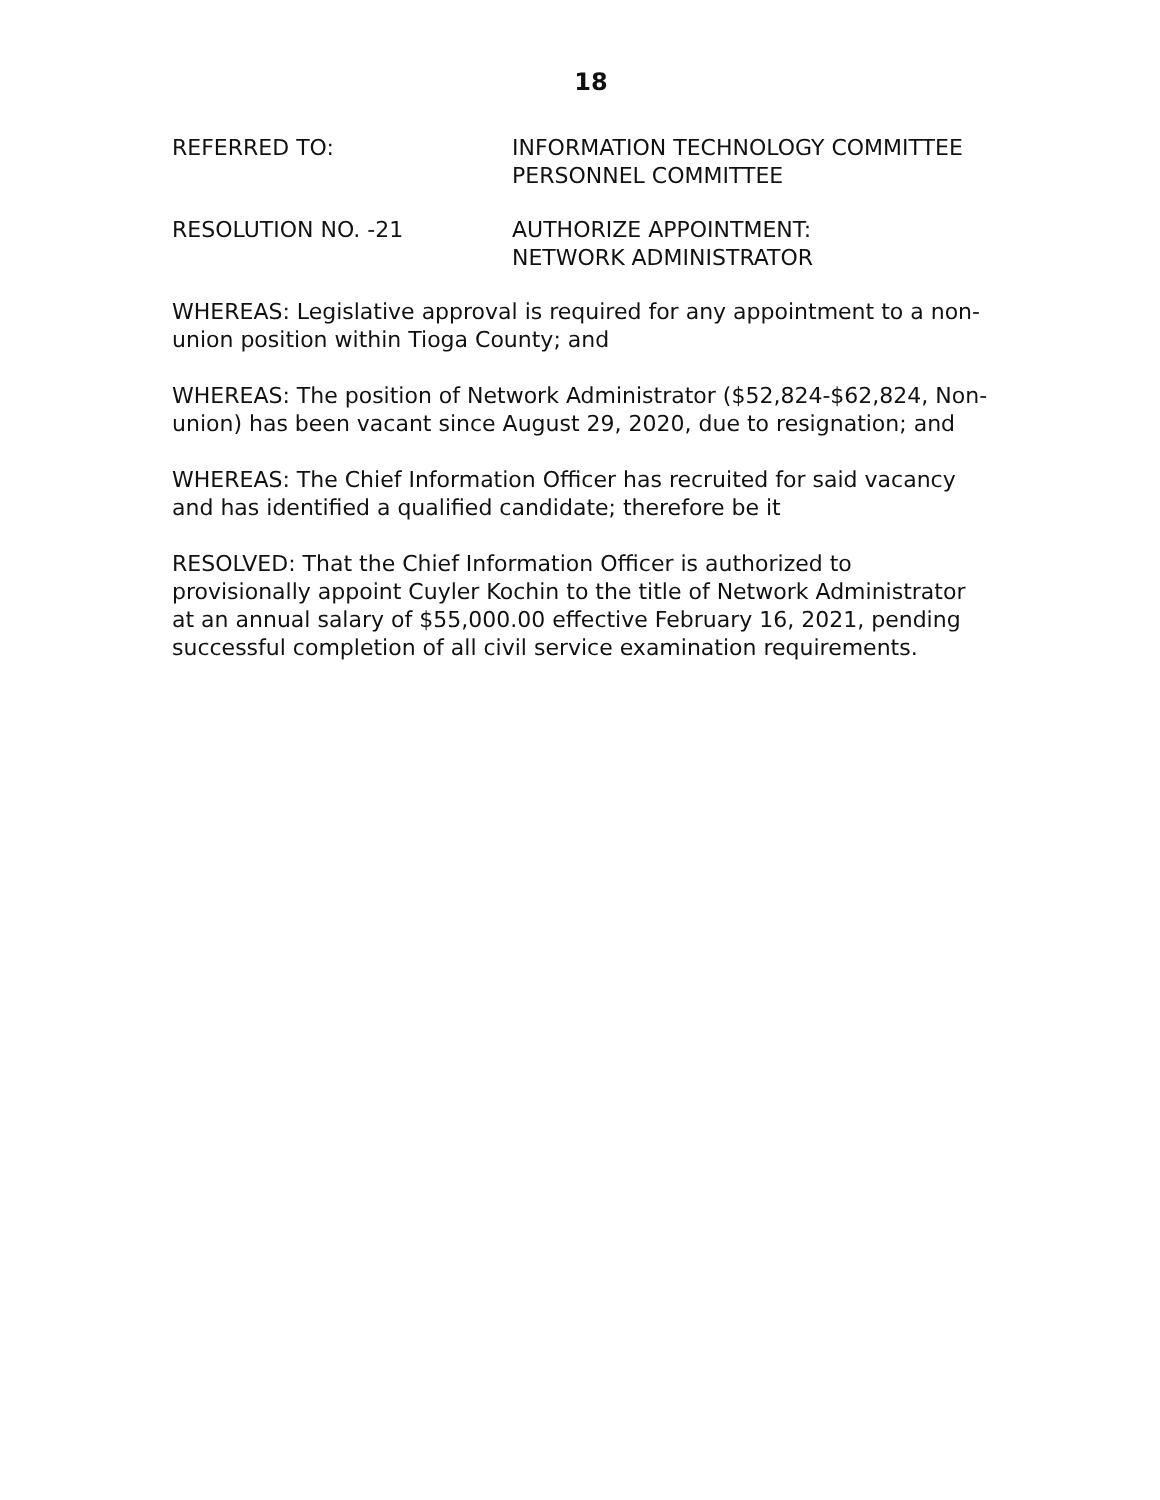18
REFERRED TO: INFORMATION TECHNOLOGY COMMITTEE
PERSONNEL COMMITTEE
RESOLUTION NO. -21 AUTHORIZE APPOINTMENT:
NETWORK ADMINISTRATOR
WHEREAS: Legislative approval is required for any appointment to a non-union position within Tioga County; and
WHEREAS: The position of Network Administrator ($52,824-$62,824, Non-union) has been vacant since August 29, 2020, due to resignation; and
WHEREAS: The Chief Information Officer has recruited for said vacancy and has identified a qualified candidate; therefore be it
RESOLVED: That the Chief Information Officer is authorized to provisionally appoint Cuyler Kochin to the title of Network Administrator at an annual salary of $55,000.00 effective February 16, 2021, pending successful completion of all civil service examination requirements.